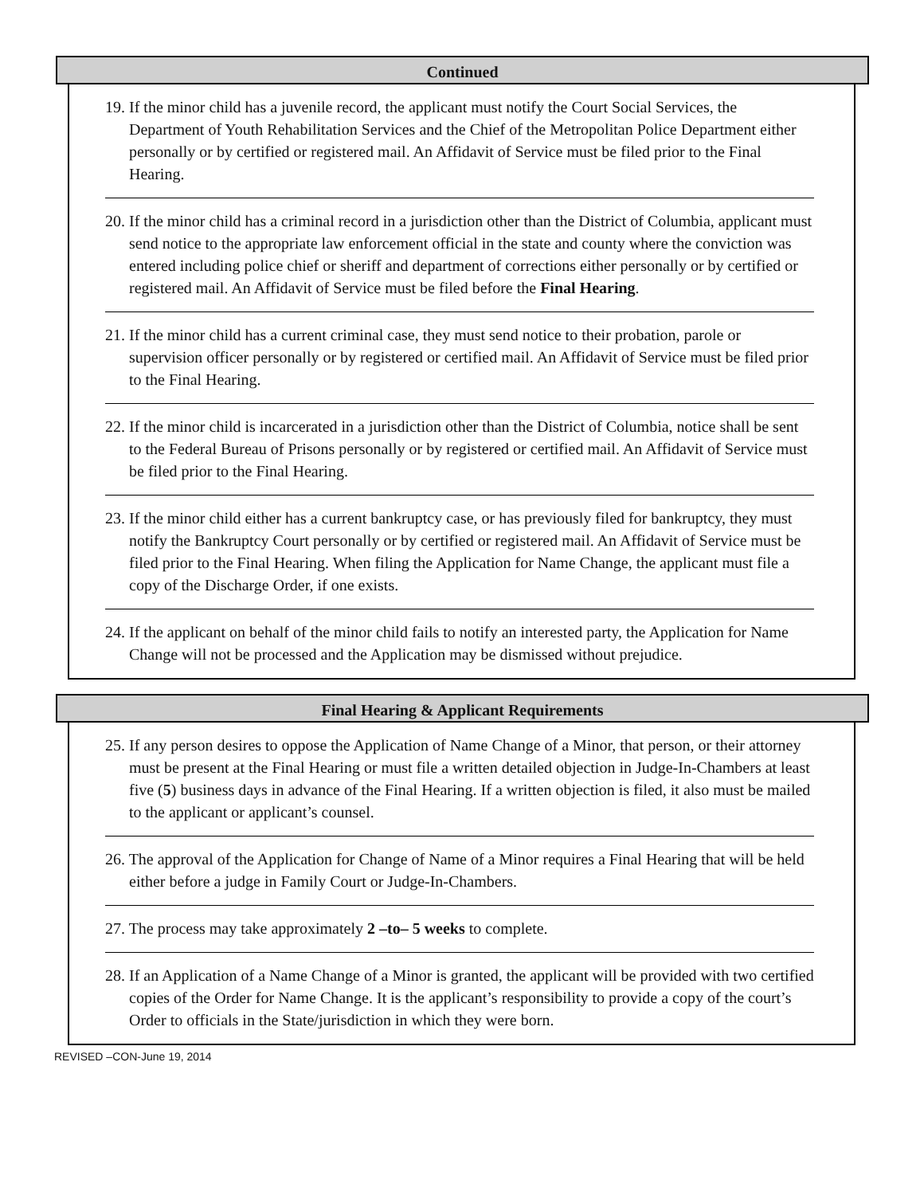Continued
19. If the minor child has a juvenile record, the applicant must notify the Court Social Services, the Department of Youth Rehabilitation Services and the Chief of the Metropolitan Police Department either personally or by certified or registered mail. An Affidavit of Service must be filed prior to the Final Hearing.
20. If the minor child has a criminal record in a jurisdiction other than the District of Columbia, applicant must send notice to the appropriate law enforcement official in the state and county where the conviction was entered including police chief or sheriff and department of corrections either personally or by certified or registered mail. An Affidavit of Service must be filed before the Final Hearing.
21. If the minor child has a current criminal case, they must send notice to their probation, parole or supervision officer personally or by registered or certified mail. An Affidavit of Service must be filed prior to the Final Hearing.
22. If the minor child is incarcerated in a jurisdiction other than the District of Columbia, notice shall be sent to the Federal Bureau of Prisons personally or by registered or certified mail. An Affidavit of Service must be filed prior to the Final Hearing.
23. If the minor child either has a current bankruptcy case, or has previously filed for bankruptcy, they must notify the Bankruptcy Court personally or by certified or registered mail. An Affidavit of Service must be filed prior to the Final Hearing. When filing the Application for Name Change, the applicant must file a copy of the Discharge Order, if one exists.
24. If the applicant on behalf of the minor child fails to notify an interested party, the Application for Name Change will not be processed and the Application may be dismissed without prejudice.
Final Hearing & Applicant Requirements
25. If any person desires to oppose the Application of Name Change of a Minor, that person, or their attorney must be present at the Final Hearing or must file a written detailed objection in Judge-In-Chambers at least five (5) business days in advance of the Final Hearing. If a written objection is filed, it also must be mailed to the applicant or applicant’s counsel.
26. The approval of the Application for Change of Name of a Minor requires a Final Hearing that will be held either before a judge in Family Court or Judge-In-Chambers.
27. The process may take approximately 2 –to– 5 weeks to complete.
28. If an Application of a Name Change of a Minor is granted, the applicant will be provided with two certified copies of the Order for Name Change. It is the applicant’s responsibility to provide a copy of the court’s Order to officials in the State/jurisdiction in which they were born.
REVISED –CON-June 19, 2014